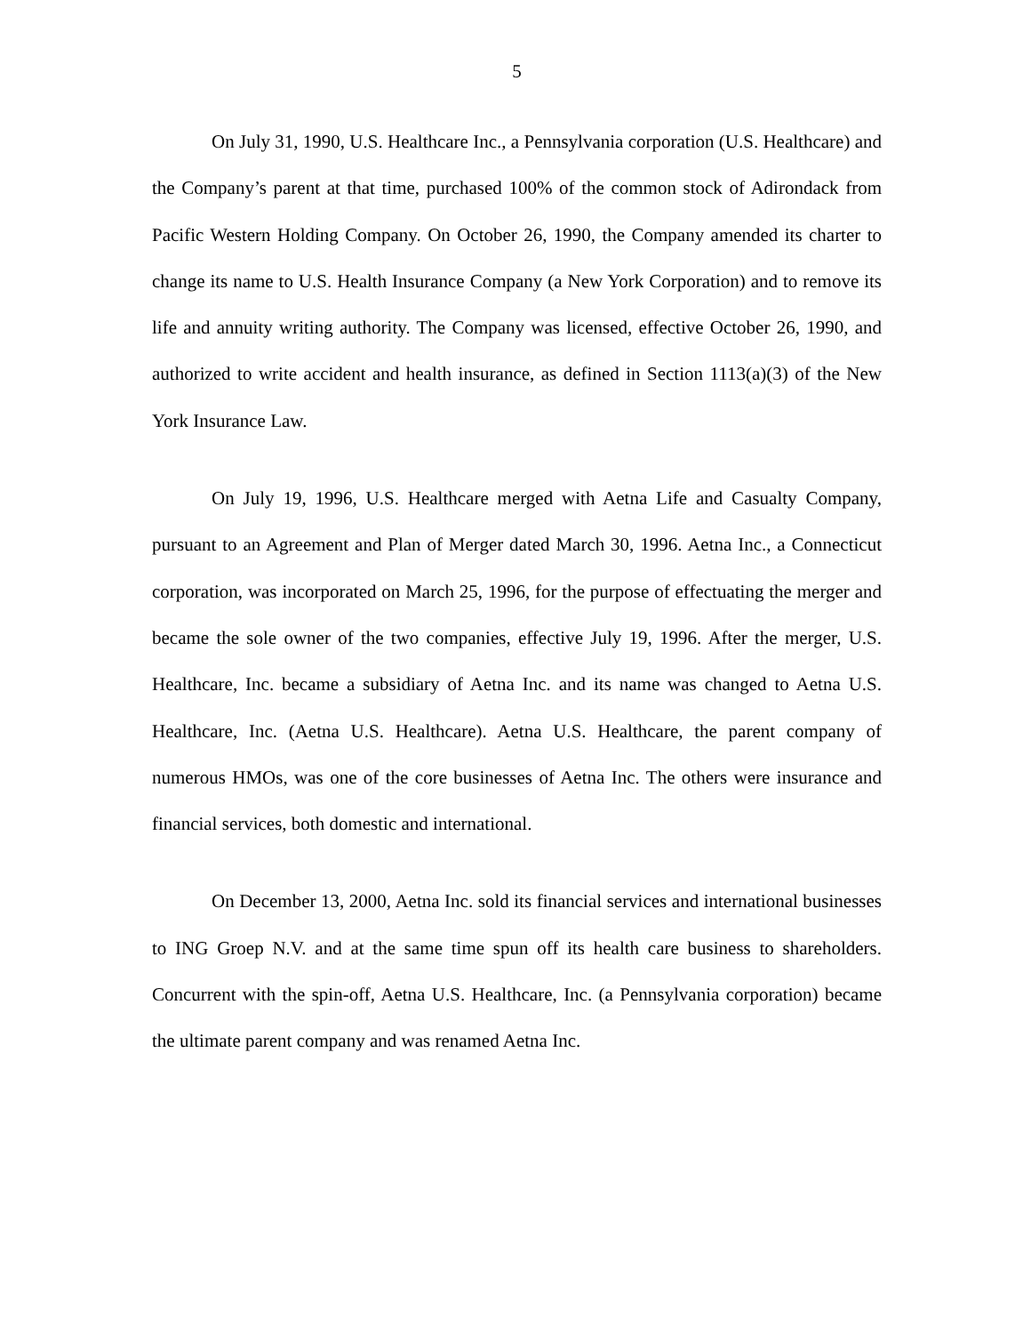5
On July 31, 1990, U.S. Healthcare Inc., a Pennsylvania corporation (U.S. Healthcare) and the Company’s parent at that time, purchased 100% of the common stock of Adirondack from Pacific Western Holding Company. On October 26, 1990, the Company amended its charter to change its name to U.S. Health Insurance Company (a New York Corporation) and to remove its life and annuity writing authority. The Company was licensed, effective October 26, 1990, and authorized to write accident and health insurance, as defined in Section 1113(a)(3) of the New York Insurance Law.
On July 19, 1996, U.S. Healthcare merged with Aetna Life and Casualty Company, pursuant to an Agreement and Plan of Merger dated March 30, 1996. Aetna Inc., a Connecticut corporation, was incorporated on March 25, 1996, for the purpose of effectuating the merger and became the sole owner of the two companies, effective July 19, 1996. After the merger, U.S. Healthcare, Inc. became a subsidiary of Aetna Inc. and its name was changed to Aetna U.S. Healthcare, Inc. (Aetna U.S. Healthcare). Aetna U.S. Healthcare, the parent company of numerous HMOs, was one of the core businesses of Aetna Inc. The others were insurance and financial services, both domestic and international.
On December 13, 2000, Aetna Inc. sold its financial services and international businesses to ING Groep N.V. and at the same time spun off its health care business to shareholders. Concurrent with the spin-off, Aetna U.S. Healthcare, Inc. (a Pennsylvania corporation) became the ultimate parent company and was renamed Aetna Inc.